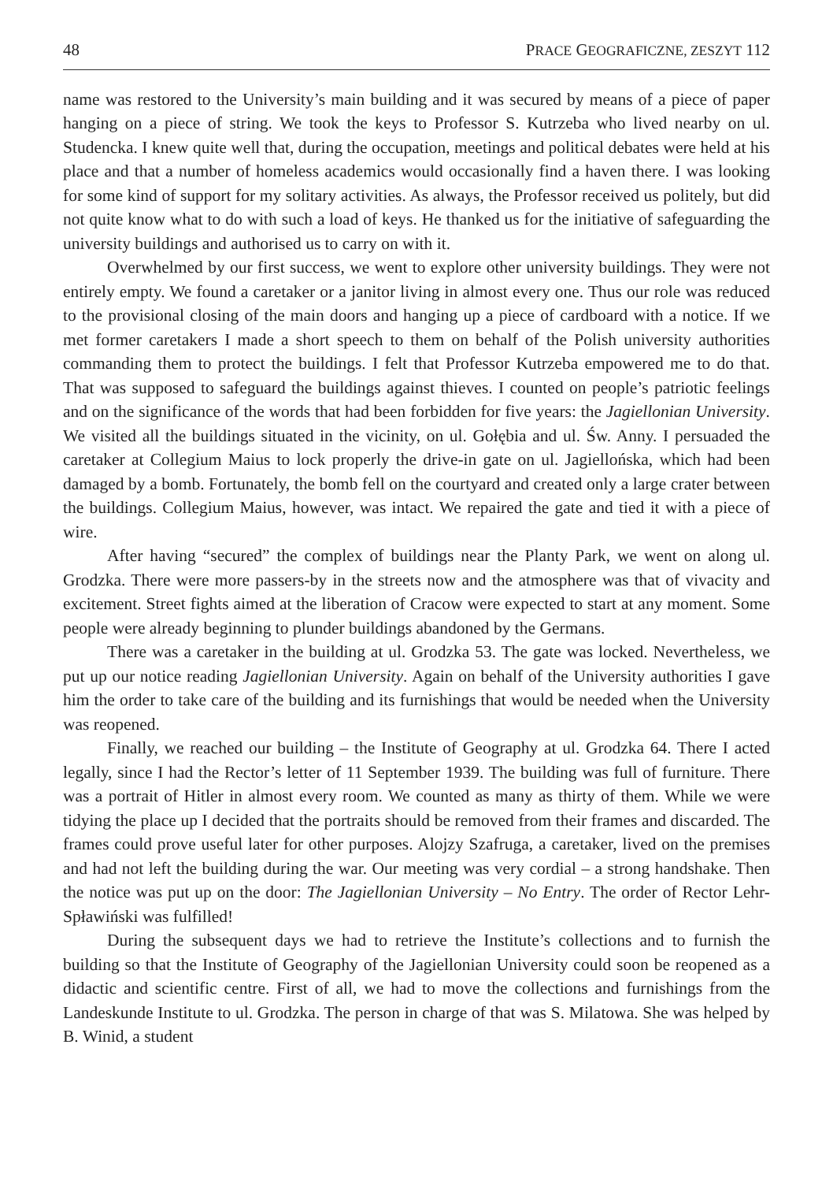48 PRACE GEOGRAFICZNE, ZESZYT 112
name was restored to the University’s main building and it was secured by means of a piece of paper hanging on a piece of string. We took the keys to Professor S. Kutrzeba who lived nearby on ul. Studencka. I knew quite well that, during the occupation, meetings and political debates were held at his place and that a number of homeless academics would occasionally find a haven there. I was looking for some kind of support for my solitary activities. As always, the Professor received us politely, but did not quite know what to do with such a load of keys. He thanked us for the initiative of safeguarding the university buildings and authorised us to carry on with it.
Overwhelmed by our first success, we went to explore other university buildings. They were not entirely empty. We found a caretaker or a janitor living in almost every one. Thus our role was reduced to the provisional closing of the main doors and hanging up a piece of cardboard with a notice. If we met former caretakers I made a short speech to them on behalf of the Polish university authorities commanding them to protect the buildings. I felt that Professor Kutrzeba empowered me to do that. That was supposed to safeguard the buildings against thieves. I counted on people’s patriotic feelings and on the significance of the words that had been forbidden for five years: the Jagiellonian University. We visited all the buildings situated in the vicinity, on ul. Gołębia and ul. Św. Anny. I persuaded the caretaker at Collegium Maius to lock properly the drive-in gate on ul. Jagiellońska, which had been damaged by a bomb. Fortunately, the bomb fell on the courtyard and created only a large crater between the buildings. Collegium Maius, however, was intact. We repaired the gate and tied it with a piece of wire.
After having “secured” the complex of buildings near the Planty Park, we went on along ul. Grodzka. There were more passers-by in the streets now and the atmosphere was that of vivacity and excitement. Street fights aimed at the liberation of Cracow were expected to start at any moment. Some people were already beginning to plunder buildings abandoned by the Germans.
There was a caretaker in the building at ul. Grodzka 53. The gate was locked. Nevertheless, we put up our notice reading Jagiellonian University. Again on behalf of the University authorities I gave him the order to take care of the building and its furnishings that would be needed when the University was reopened.
Finally, we reached our building – the Institute of Geography at ul. Grodzka 64. There I acted legally, since I had the Rector’s letter of 11 September 1939. The building was full of furniture. There was a portrait of Hitler in almost every room. We counted as many as thirty of them. While we were tidying the place up I decided that the portraits should be removed from their frames and discarded. The frames could prove useful later for other purposes. Alojzy Szafruga, a caretaker, lived on the premises and had not left the building during the war. Our meeting was very cordial – a strong handshake. Then the notice was put up on the door: The Jagiellonian University – No Entry. The order of Rector Lehr-Spławiński was fulfilled!
During the subsequent days we had to retrieve the Institute’s collections and to furnish the building so that the Institute of Geography of the Jagiellonian University could soon be reopened as a didactic and scientific centre. First of all, we had to move the collections and furnishings from the Landeskunde Institute to ul. Grodzka. The person in charge of that was S. Milatowa. She was helped by B. Winid, a student